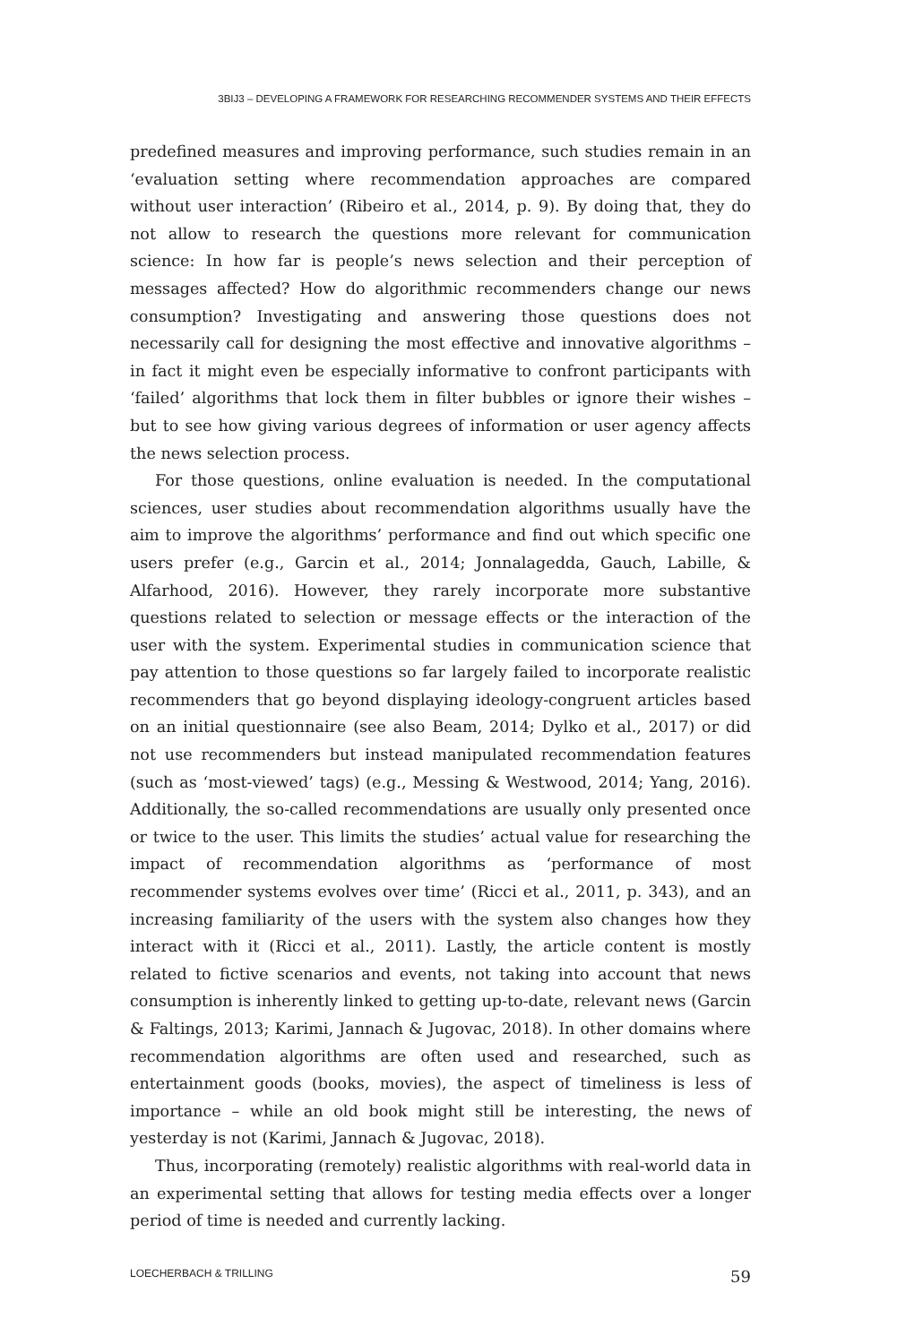3BIJ3 – DEVELOPING A FRAMEWORK FOR RESEARCHING RECOMMENDER SYSTEMS AND THEIR EFFECTS
predefined measures and improving performance, such studies remain in an ‘evaluation setting where recommendation approaches are compared without user interaction’ (Ribeiro et al., 2014, p. 9). By doing that, they do not allow to research the questions more relevant for communication science: In how far is people’s news selection and their perception of messages affected? How do algorithmic recommenders change our news consumption? Investigating and answering those questions does not necessarily call for designing the most effective and innovative algorithms – in fact it might even be especially informative to confront participants with ‘failed’ algorithms that lock them in filter bubbles or ignore their wishes – but to see how giving various degrees of information or user agency affects the news selection process.
For those questions, online evaluation is needed. In the computational sciences, user studies about recommendation algorithms usually have the aim to improve the algorithms’ performance and find out which specific one users prefer (e.g., Garcin et al., 2014; Jonnalagedda, Gauch, Labille, & Alfarhood, 2016). However, they rarely incorporate more substantive questions related to selection or message effects or the interaction of the user with the system. Experimental studies in communication science that pay attention to those questions so far largely failed to incorporate realistic recommenders that go beyond displaying ideology-congruent articles based on an initial questionnaire (see also Beam, 2014; Dylko et al., 2017) or did not use recommenders but instead manipulated recommendation features (such as ‘most-viewed’ tags) (e.g., Messing & Westwood, 2014; Yang, 2016). Additionally, the so-called recommendations are usually only presented once or twice to the user. This limits the studies’ actual value for researching the impact of recommendation algorithms as ‘performance of most recommender systems evolves over time’ (Ricci et al., 2011, p. 343), and an increasing familiarity of the users with the system also changes how they interact with it (Ricci et al., 2011). Lastly, the article content is mostly related to fictive scenarios and events, not taking into account that news consumption is inherently linked to getting up-to-date, relevant news (Garcin & Faltings, 2013; Karimi, Jannach & Jugovac, 2018). In other domains where recommendation algorithms are often used and researched, such as entertainment goods (books, movies), the aspect of timeliness is less of importance – while an old book might still be interesting, the news of yesterday is not (Karimi, Jannach & Jugovac, 2018).
Thus, incorporating (remotely) realistic algorithms with real-world data in an experimental setting that allows for testing media effects over a longer period of time is needed and currently lacking.
LOECHERBACH & TRILLING 59